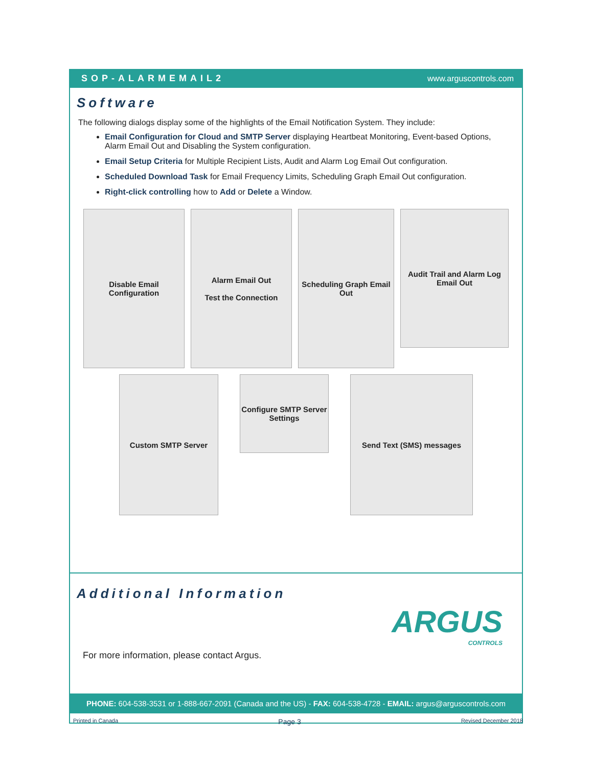SOP-ALARMEMAIL2 www.arguscontrols.com
Software
The following dialogs display some of the highlights of the Email Notification System. They include:
Email Configuration for Cloud and SMTP Server displaying Heartbeat Monitoring, Event-based Options, Alarm Email Out and Disabling the System configuration.
Email Setup Criteria for Multiple Recipient Lists, Audit and Alarm Log Email Out configuration.
Scheduled Download Task for Email Frequency Limits, Scheduling Graph Email Out configuration.
Right-click controlling how to Add or Delete a Window.
Disable Email Configuration
Alarm Email Out
Test the Connection
Scheduling Graph Email Out
Audit Trail and Alarm Log Email Out
Custom SMTP Server
Configure SMTP Server Settings
Send Text (SMS) messages
Additional Information
ARGUS
CONTROLS
For more information, please contact Argus.
PHONE: 604-538-3531 or 1-888-667-2091 (Canada and the US) - FAX: 604-538-4728 - EMAIL: argus@arguscontrols.com
Printed in Canada Page 3 Revised December 2018